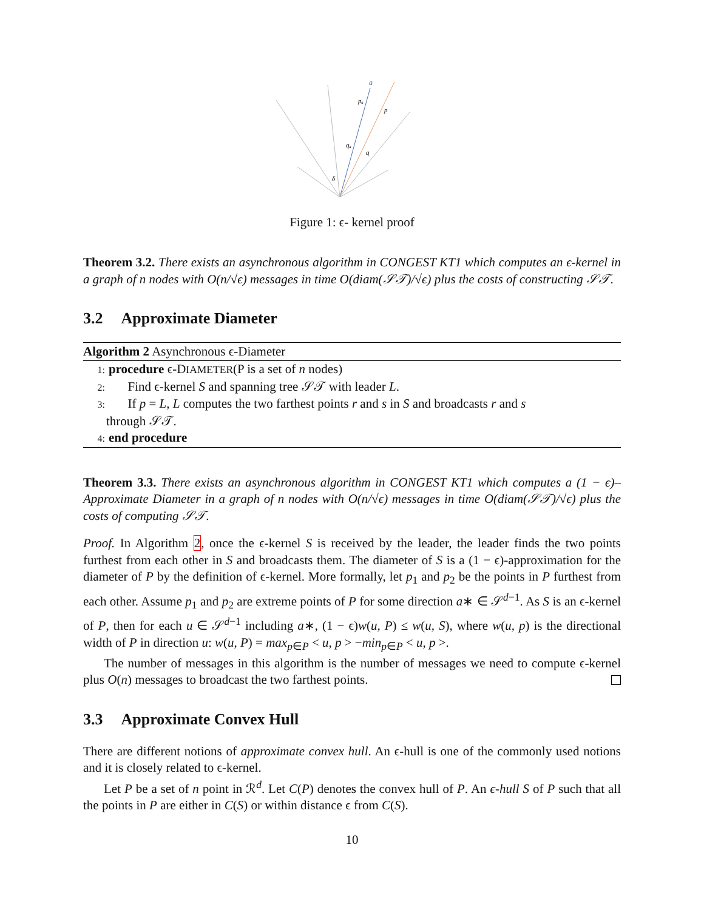a
pₐ
p
qₐ
q
δ
Figure 1: ϵ- kernel proof
Theorem 3.2. There exists an asynchronous algorithm in CONGEST KT1 which computes an ϵ-kernel in a graph of n nodes with O(n/√ϵ) messages in time O(diam(𝒮𝒯)/√ϵ) plus the costs of constructing 𝒮𝒯.
3.2 Approximate Diameter
Algorithm 2 Asynchronous ϵ-Diameter
1: procedure ϵ-DIAMETER(P is a set of n nodes)
2: Find ϵ-kernel S and spanning tree 𝒮𝒯 with leader L.
3: If p = L, L computes the two farthest points r and s in S and broadcasts r and s
through 𝒮𝒯.
4: end procedure
Theorem 3.3. There exists an asynchronous algorithm in CONGEST KT1 which computes a (1 − ϵ)–Approximate Diameter in a graph of n nodes with O(n/√ϵ) messages in time O(diam(𝒮𝒯)/√ϵ) plus the costs of computing 𝒮𝒯.
Proof. In Algorithm 2, once the ϵ-kernel S is received by the leader, the leader finds the two points furthest from each other in S and broadcasts them. The diameter of S is a (1 − ϵ)-approximation for the diameter of P by the definition of ϵ-kernel. More formally, let p<sub>1</sub> and p<sub>2</sub> be the points in P furthest from each other. Assume p<sub>1</sub> and p<sub>2</sub> are extreme points of P for some direction a∗ ∈ 𝒮<sup>d−1</sup>. As S is an ϵ-kernel of P, then for each u ∈ 𝒮<sup>d−1</sup> including a∗, (1 − ϵ)w(u, P) ≤ w(u, S), where w(u, p) is the directional width of P in direction u: w(u, P) = max<sub>p∈P</sub> < u, p > −min<sub>p∈P</sub> < u, p >.
The number of messages in this algorithm is the number of messages we need to compute ϵ-kernel plus O(n) messages to broadcast the two farthest points.
3.3 Approximate Convex Hull
There are different notions of approximate convex hull. An ϵ-hull is one of the commonly used notions and it is closely related to ϵ-kernel.
Let P be a set of n point in ℛ<sup>d</sup>. Let C(P) denotes the convex hull of P. An ϵ-hull S of P such that all the points in P are either in C(S) or within distance ϵ from C(S).
10